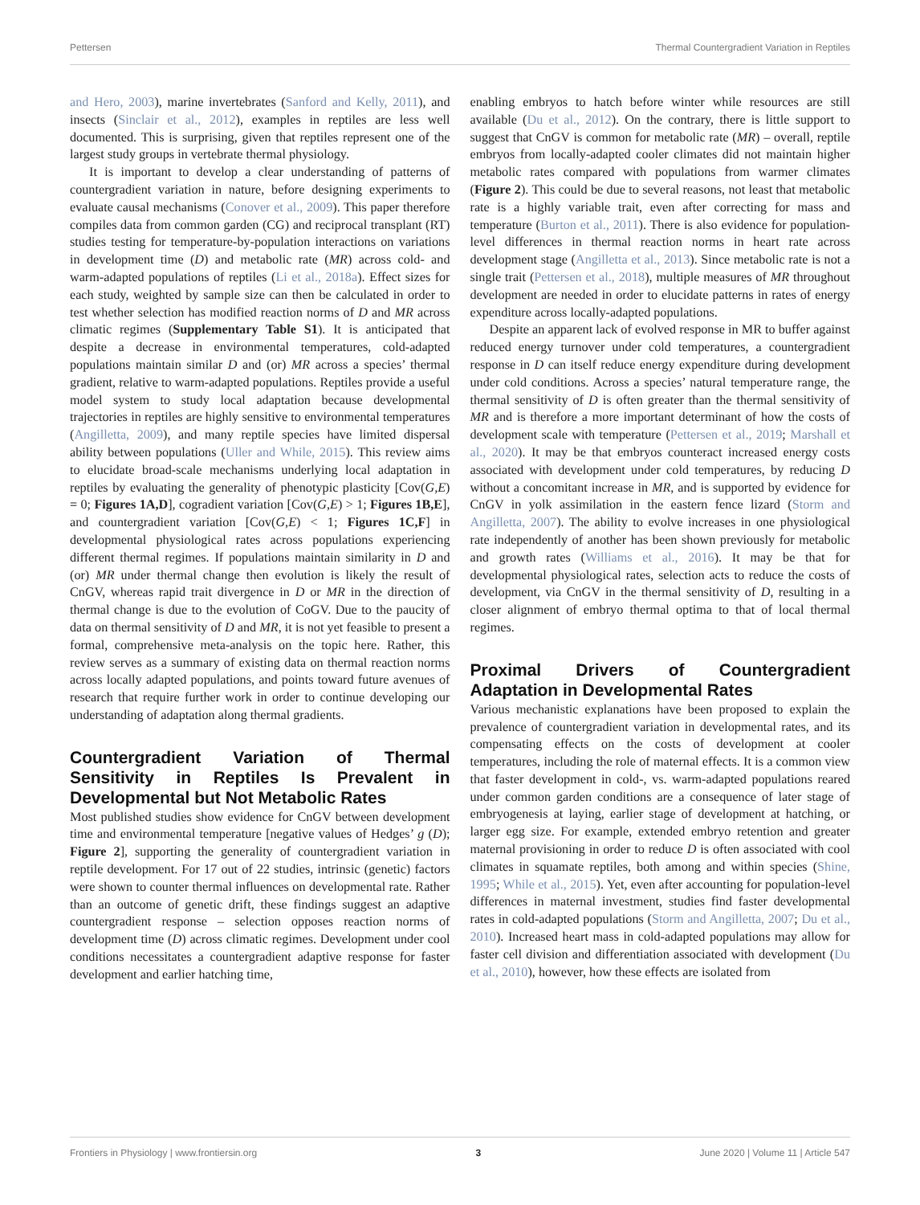Pettersen Thermal Countergradient Variation in Reptiles
and Hero, 2003), marine invertebrates (Sanford and Kelly, 2011), and insects (Sinclair et al., 2012), examples in reptiles are less well documented. This is surprising, given that reptiles represent one of the largest study groups in vertebrate thermal physiology.
It is important to develop a clear understanding of patterns of countergradient variation in nature, before designing experiments to evaluate causal mechanisms (Conover et al., 2009). This paper therefore compiles data from common garden (CG) and reciprocal transplant (RT) studies testing for temperature-by-population interactions on variations in development time (D) and metabolic rate (MR) across cold- and warm-adapted populations of reptiles (Li et al., 2018a). Effect sizes for each study, weighted by sample size can then be calculated in order to test whether selection has modified reaction norms of D and MR across climatic regimes (Supplementary Table S1). It is anticipated that despite a decrease in environmental temperatures, cold-adapted populations maintain similar D and (or) MR across a species’ thermal gradient, relative to warm-adapted populations. Reptiles provide a useful model system to study local adaptation because developmental trajectories in reptiles are highly sensitive to environmental temperatures (Angilletta, 2009), and many reptile species have limited dispersal ability between populations (Uller and While, 2015). This review aims to elucidate broad-scale mechanisms underlying local adaptation in reptiles by evaluating the generality of phenotypic plasticity [Cov(G,E) = 0; Figures 1A,D], cogradient variation [Cov(G,E) > 1; Figures 1B,E], and countergradient variation [Cov(G,E) < 1; Figures 1C,F] in developmental physiological rates across populations experiencing different thermal regimes. If populations maintain similarity in D and (or) MR under thermal change then evolution is likely the result of CnGV, whereas rapid trait divergence in D or MR in the direction of thermal change is due to the evolution of CoGV. Due to the paucity of data on thermal sensitivity of D and MR, it is not yet feasible to present a formal, comprehensive meta-analysis on the topic here. Rather, this review serves as a summary of existing data on thermal reaction norms across locally adapted populations, and points toward future avenues of research that require further work in order to continue developing our understanding of adaptation along thermal gradients.
Countergradient Variation of Thermal Sensitivity in Reptiles Is Prevalent in Developmental but Not Metabolic Rates
Most published studies show evidence for CnGV between development time and environmental temperature [negative values of Hedges’ g (D); Figure 2], supporting the generality of countergradient variation in reptile development. For 17 out of 22 studies, intrinsic (genetic) factors were shown to counter thermal influences on developmental rate. Rather than an outcome of genetic drift, these findings suggest an adaptive countergradient response – selection opposes reaction norms of development time (D) across climatic regimes. Development under cool conditions necessitates a countergradient adaptive response for faster development and earlier hatching time,
enabling embryos to hatch before winter while resources are still available (Du et al., 2012). On the contrary, there is little support to suggest that CnGV is common for metabolic rate (MR) – overall, reptile embryos from locally-adapted cooler climates did not maintain higher metabolic rates compared with populations from warmer climates (Figure 2). This could be due to several reasons, not least that metabolic rate is a highly variable trait, even after correcting for mass and temperature (Burton et al., 2011). There is also evidence for population-level differences in thermal reaction norms in heart rate across development stage (Angilletta et al., 2013). Since metabolic rate is not a single trait (Pettersen et al., 2018), multiple measures of MR throughout development are needed in order to elucidate patterns in rates of energy expenditure across locally-adapted populations.
Despite an apparent lack of evolved response in MR to buffer against reduced energy turnover under cold temperatures, a countergradient response in D can itself reduce energy expenditure during development under cold conditions. Across a species’ natural temperature range, the thermal sensitivity of D is often greater than the thermal sensitivity of MR and is therefore a more important determinant of how the costs of development scale with temperature (Pettersen et al., 2019; Marshall et al., 2020). It may be that embryos counteract increased energy costs associated with development under cold temperatures, by reducing D without a concomitant increase in MR, and is supported by evidence for CnGV in yolk assimilation in the eastern fence lizard (Storm and Angilletta, 2007). The ability to evolve increases in one physiological rate independently of another has been shown previously for metabolic and growth rates (Williams et al., 2016). It may be that for developmental physiological rates, selection acts to reduce the costs of development, via CnGV in the thermal sensitivity of D, resulting in a closer alignment of embryo thermal optima to that of local thermal regimes.
Proximal Drivers of Countergradient Adaptation in Developmental Rates
Various mechanistic explanations have been proposed to explain the prevalence of countergradient variation in developmental rates, and its compensating effects on the costs of development at cooler temperatures, including the role of maternal effects. It is a common view that faster development in cold-, vs. warm-adapted populations reared under common garden conditions are a consequence of later stage of embryogenesis at laying, earlier stage of development at hatching, or larger egg size. For example, extended embryo retention and greater maternal provisioning in order to reduce D is often associated with cool climates in squamate reptiles, both among and within species (Shine, 1995; While et al., 2015). Yet, even after accounting for population-level differences in maternal investment, studies find faster developmental rates in cold-adapted populations (Storm and Angilletta, 2007; Du et al., 2010). Increased heart mass in cold-adapted populations may allow for faster cell division and differentiation associated with development (Du et al., 2010), however, how these effects are isolated from
Frontiers in Physiology | www.frontiersin.org 3 June 2020 | Volume 11 | Article 547